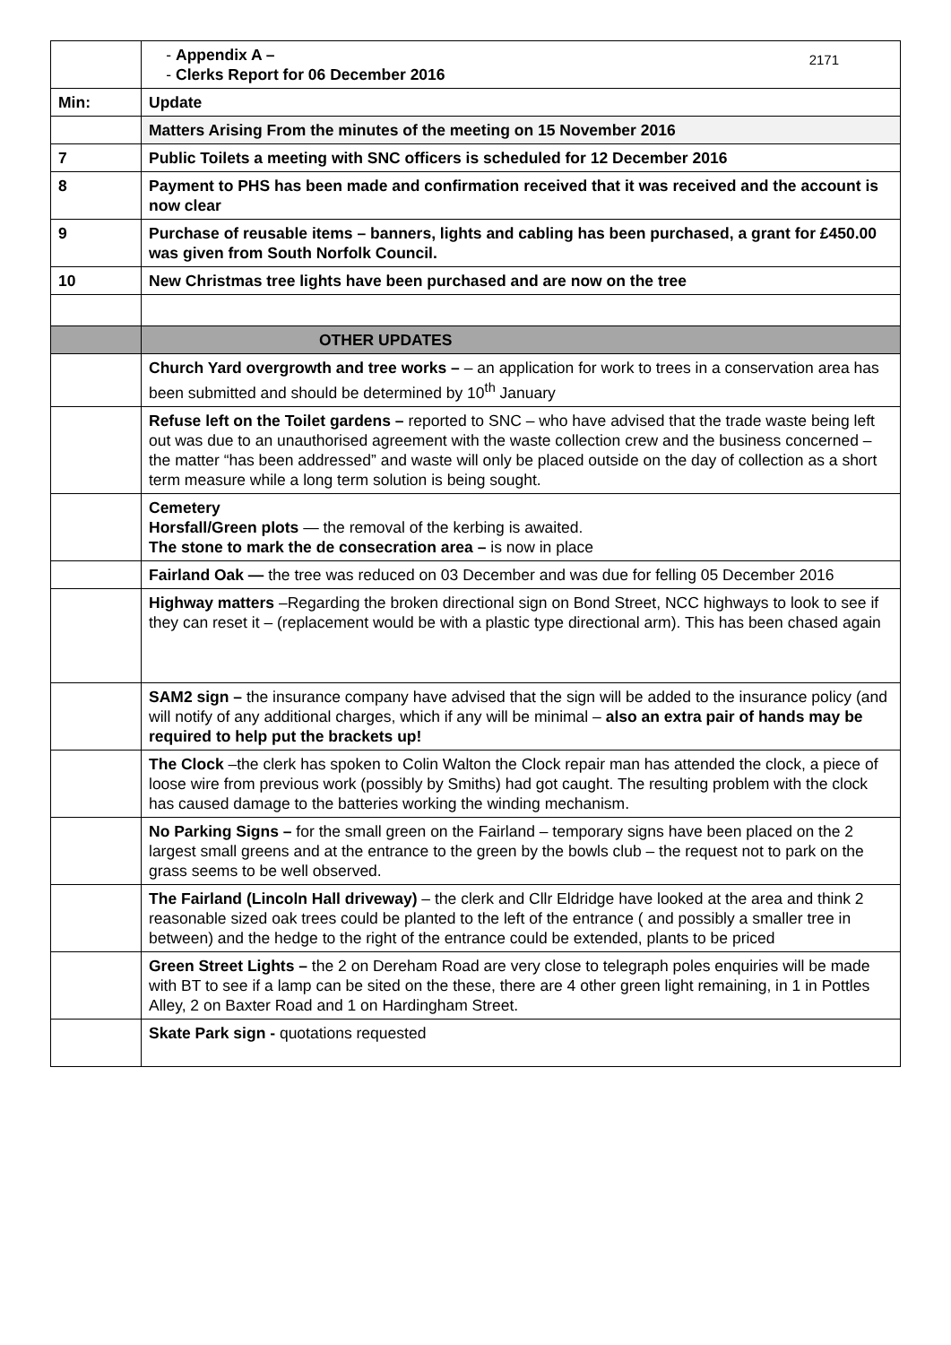| | 2171 Appendix A – Clerks Report for 06 December 2016 |
| Min: | Update |
| | Matters Arising From the minutes of the meeting on 15 November 2016 |
| 7 | Public Toilets a meeting with SNC officers is scheduled for 12 December 2016 |
| 8 | Payment to PHS has been made and confirmation received that it was received and the account is now clear |
| 9 | Purchase of reusable items – banners, lights and cabling has been purchased, a grant for £450.00 was given from South Norfolk Council. |
| 10 | New Christmas tree lights have been purchased and are now on the tree |
| | OTHER UPDATES |
| | Church Yard overgrowth and tree works – – an application for work to trees in a conservation area has been submitted and should be determined by 10<sup>th</sup> January |
| | Refuse left on the Toilet gardens – reported to SNC – who have advised that the trade waste being left out was due to an unauthorised agreement with the waste collection crew and the business concerned – the matter “has been addressed” and waste will only be placed outside on the day of collection as a short term measure while a long term solution is being sought. |
| | Cemetery Horsfall/Green plots — the removal of the kerbing is awaited. The stone to mark the de consecration area – is now in place |
| | Fairland Oak — the tree was reduced on 03 December and was due for felling 05 December 2016 |
| | Highway matters –Regarding the broken directional sign on Bond Street, NCC highways to look to see if they can reset it – (replacement would be with a plastic type directional arm). This has been chased again |
| | SAM2 sign – the insurance company have advised that the sign will be added to the insurance policy (and will notify of any additional charges, which if any will be minimal – also an extra pair of hands may be required to help put the brackets up! |
| | The Clock –the clerk has spoken to Colin Walton the Clock repair man has attended the clock, a piece of loose wire from previous work (possibly by Smiths) had got caught. The resulting problem with the clock has caused damage to the batteries working the winding mechanism. |
| | No Parking Signs – for the small green on the Fairland – temporary signs have been placed on the 2 largest small greens and at the entrance to the green by the bowls club – the request not to park on the grass seems to be well observed. |
| | The Fairland (Lincoln Hall driveway) – the clerk and Cllr Eldridge have looked at the area and think 2 reasonable sized oak trees could be planted to the left of the entrance ( and possibly a smaller tree in between) and the hedge to the right of the entrance could be extended, plants to be priced |
| | Green Street Lights – the 2 on Dereham Road are very close to telegraph poles enquiries will be made with BT to see if a lamp can be sited on the these, there are 4 other green light remaining, in 1 in Pottles Alley, 2 on Baxter Road and 1 on Hardingham Street. |
| | Skate Park sign - quotations requested |